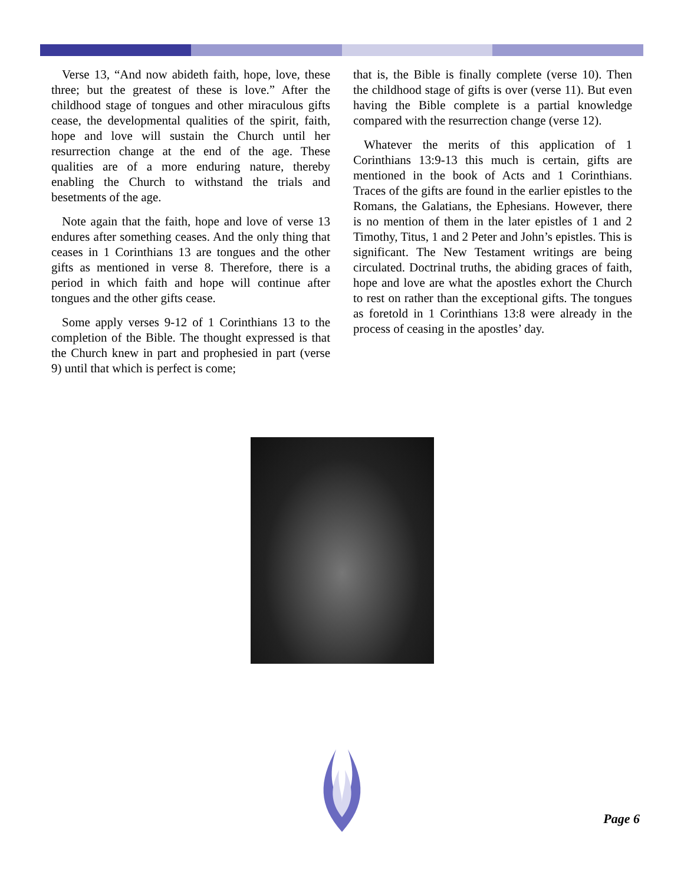Verse 13, “And now abideth faith, hope, love, these three; but the greatest of these is love.” After the childhood stage of tongues and other miraculous gifts cease, the developmental qualities of the spirit, faith, hope and love will sustain the Church until her resurrection change at the end of the age. These qualities are of a more enduring nature, thereby enabling the Church to withstand the trials and besetments of the age.
Note again that the faith, hope and love of verse 13 endures after something ceases. And the only thing that ceases in 1 Corinthians 13 are tongues and the other gifts as mentioned in verse 8. Therefore, there is a period in which faith and hope will continue after tongues and the other gifts cease.
Some apply verses 9-12 of 1 Corinthians 13 to the completion of the Bible. The thought expressed is that the Church knew in part and prophesied in part (verse 9) until that which is perfect is come;
that is, the Bible is finally complete (verse 10). Then the childhood stage of gifts is over (verse 11). But even having the Bible complete is a partial knowledge compared with the resurrection change (verse 12).
Whatever the merits of this application of 1 Corinthians 13:9-13 this much is certain, gifts are mentioned in the book of Acts and 1 Corinthians. Traces of the gifts are found in the earlier epistles to the Romans, the Galatians, the Ephesians. However, there is no mention of them in the later epistles of 1 and 2 Timothy, Titus, 1 and 2 Peter and John’s epistles. This is significant. The New Testament writings are being circulated. Doctrinal truths, the abiding graces of faith, hope and love are what the apostles exhort the Church to rest on rather than the exceptional gifts. The tongues as foretold in 1 Corinthians 13:8 were already in the process of ceasing in the apostles’ day.
Page 6